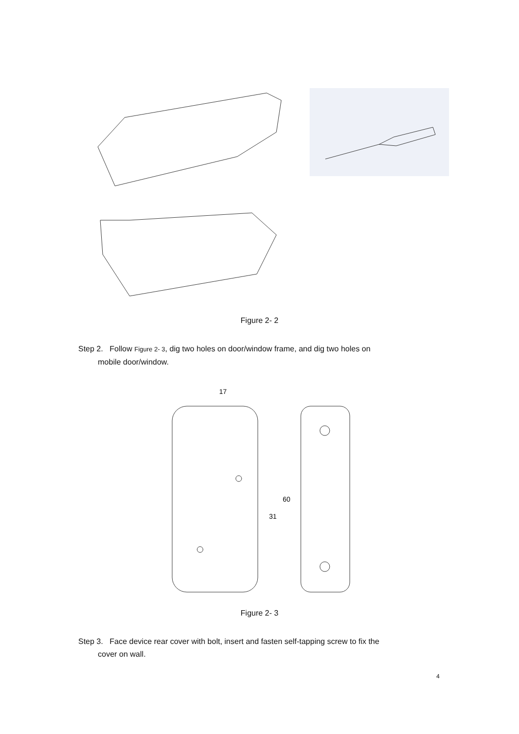Figure 2- 2
Step 2. Follow Figure 2- 3, dig two holes on door/window frame, and dig two holes on
mobile door/window.
17
31
60
Figure 2- 3
Step 3. Face device rear cover with bolt, insert and fasten self-tapping screw to fix the
cover on wall.
4